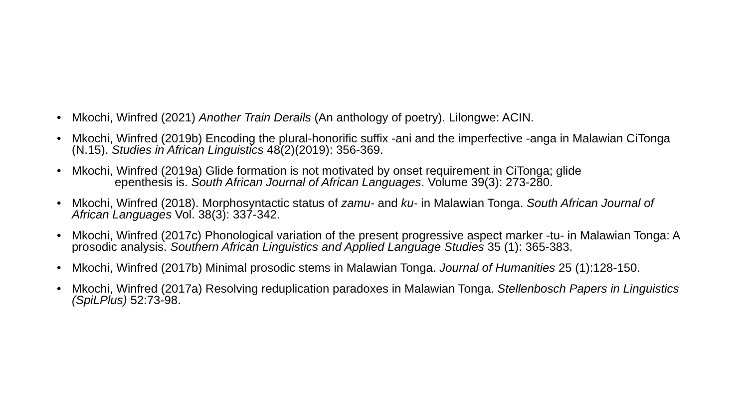• Mkochi, Winfred (2021) Another Train Derails (An anthology of poetry). Lilongwe: ACIN.
• Mkochi, Winfred (2019b) Encoding the plural-honorific suffix -ani and the imperfective -anga in Malawian CiTonga (N.15). Studies in African Linguistics 48(2)(2019): 356-369.
• Mkochi, Winfred (2019a) Glide formation is not motivated by onset requirement in CiTonga; glide
epenthesis is. South African Journal of African Languages. Volume 39(3): 273-280.
• Mkochi, Winfred (2018). Morphosyntactic status of zamu- and ku- in Malawian Tonga. South African Journal of African Languages Vol. 38(3): 337-342.
• Mkochi, Winfred (2017c) Phonological variation of the present progressive aspect marker -tu- in Malawian Tonga: A prosodic analysis. Southern African Linguistics and Applied Language Studies 35 (1): 365-383.
• Mkochi, Winfred (2017b) Minimal prosodic stems in Malawian Tonga. Journal of Humanities 25 (1):128-150.
• Mkochi, Winfred (2017a) Resolving reduplication paradoxes in Malawian Tonga. Stellenbosch Papers in Linguistics (SpiLPlus) 52:73-98.